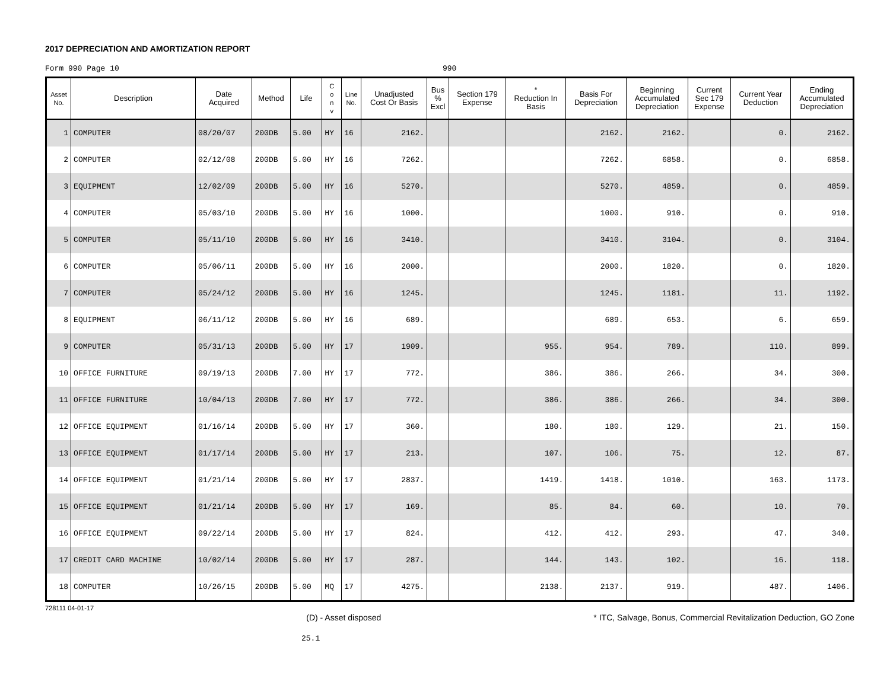2017 DEPRECIATION AND AMORTIZATION REPORT
Form 990 Page 10 990
| Asset No. | Description | Date Acquired | Method | Life | C o n v | Line No. | Unadjusted Cost Or Basis | Bus % Excl | Section 179 Expense | * Reduction In Basis | Basis For Depreciation | Beginning Accumulated Depreciation | Current Sec 179 Expense | Current Year Deduction | Ending Accumulated Depreciation |
| --- | --- | --- | --- | --- | --- | --- | --- | --- | --- | --- | --- | --- | --- | --- | --- |
| 1 | COMPUTER | 08/20/07 | 200DB | 5.00 | HY | 16 | 2162. | | | | 2162. | 2162. | | 0. | 2162. |
| 2 | COMPUTER | 02/12/08 | 200DB | 5.00 | HY | 16 | 7262. | | | | 7262. | 6858. | | 0. | 6858. |
| 3 | EQUIPMENT | 12/02/09 | 200DB | 5.00 | HY | 16 | 5270. | | | | 5270. | 4859. | | 0. | 4859. |
| 4 | COMPUTER | 05/03/10 | 200DB | 5.00 | HY | 16 | 1000. | | | | 1000. | 910. | | 0. | 910. |
| 5 | COMPUTER | 05/11/10 | 200DB | 5.00 | HY | 16 | 3410. | | | | 3410. | 3104. | | 0. | 3104. |
| 6 | COMPUTER | 05/06/11 | 200DB | 5.00 | HY | 16 | 2000. | | | | 2000. | 1820. | | 0. | 1820. |
| 7 | COMPUTER | 05/24/12 | 200DB | 5.00 | HY | 16 | 1245. | | | | 1245. | 1181. | | 11. | 1192. |
| 8 | EQUIPMENT | 06/11/12 | 200DB | 5.00 | HY | 16 | 689. | | | | 689. | 653. | | 6. | 659. |
| 9 | COMPUTER | 05/31/13 | 200DB | 5.00 | HY | 17 | 1909. | | | 955. | 954. | 789. | | 110. | 899. |
| 10 | OFFICE FURNITURE | 09/19/13 | 200DB | 7.00 | HY | 17 | 772. | | | 386. | 386. | 266. | | 34. | 300. |
| 11 | OFFICE FURNITURE | 10/04/13 | 200DB | 7.00 | HY | 17 | 772. | | | 386. | 386. | 266. | | 34. | 300. |
| 12 | OFFICE EQUIPMENT | 01/16/14 | 200DB | 5.00 | HY | 17 | 360. | | | 180. | 180. | 129. | | 21. | 150. |
| 13 | OFFICE EQUIPMENT | 01/17/14 | 200DB | 5.00 | HY | 17 | 213. | | | 107. | 106. | 75. | | 12. | 87. |
| 14 | OFFICE EQUIPMENT | 01/21/14 | 200DB | 5.00 | HY | 17 | 2837. | | | 1419. | 1418. | 1010. | | 163. | 1173. |
| 15 | OFFICE EQUIPMENT | 01/21/14 | 200DB | 5.00 | HY | 17 | 169. | | | 85. | 84. | 60. | | 10. | 70. |
| 16 | OFFICE EQUIPMENT | 09/22/14 | 200DB | 5.00 | HY | 17 | 824. | | | 412. | 412. | 293. | | 47. | 340. |
| 17 | CREDIT CARD MACHINE | 10/02/14 | 200DB | 5.00 | HY | 17 | 287. | | | 144. | 143. | 102. | | 16. | 118. |
| 18 | COMPUTER | 10/26/15 | 200DB | 5.00 | MQ | 17 | 4275. | | | 2138. | 2137. | 919. | | 487. | 1406. |
728111 04-01-17 (D) - Asset disposed * ITC, Salvage, Bonus, Commercial Revitalization Deduction, GO Zone
25.1